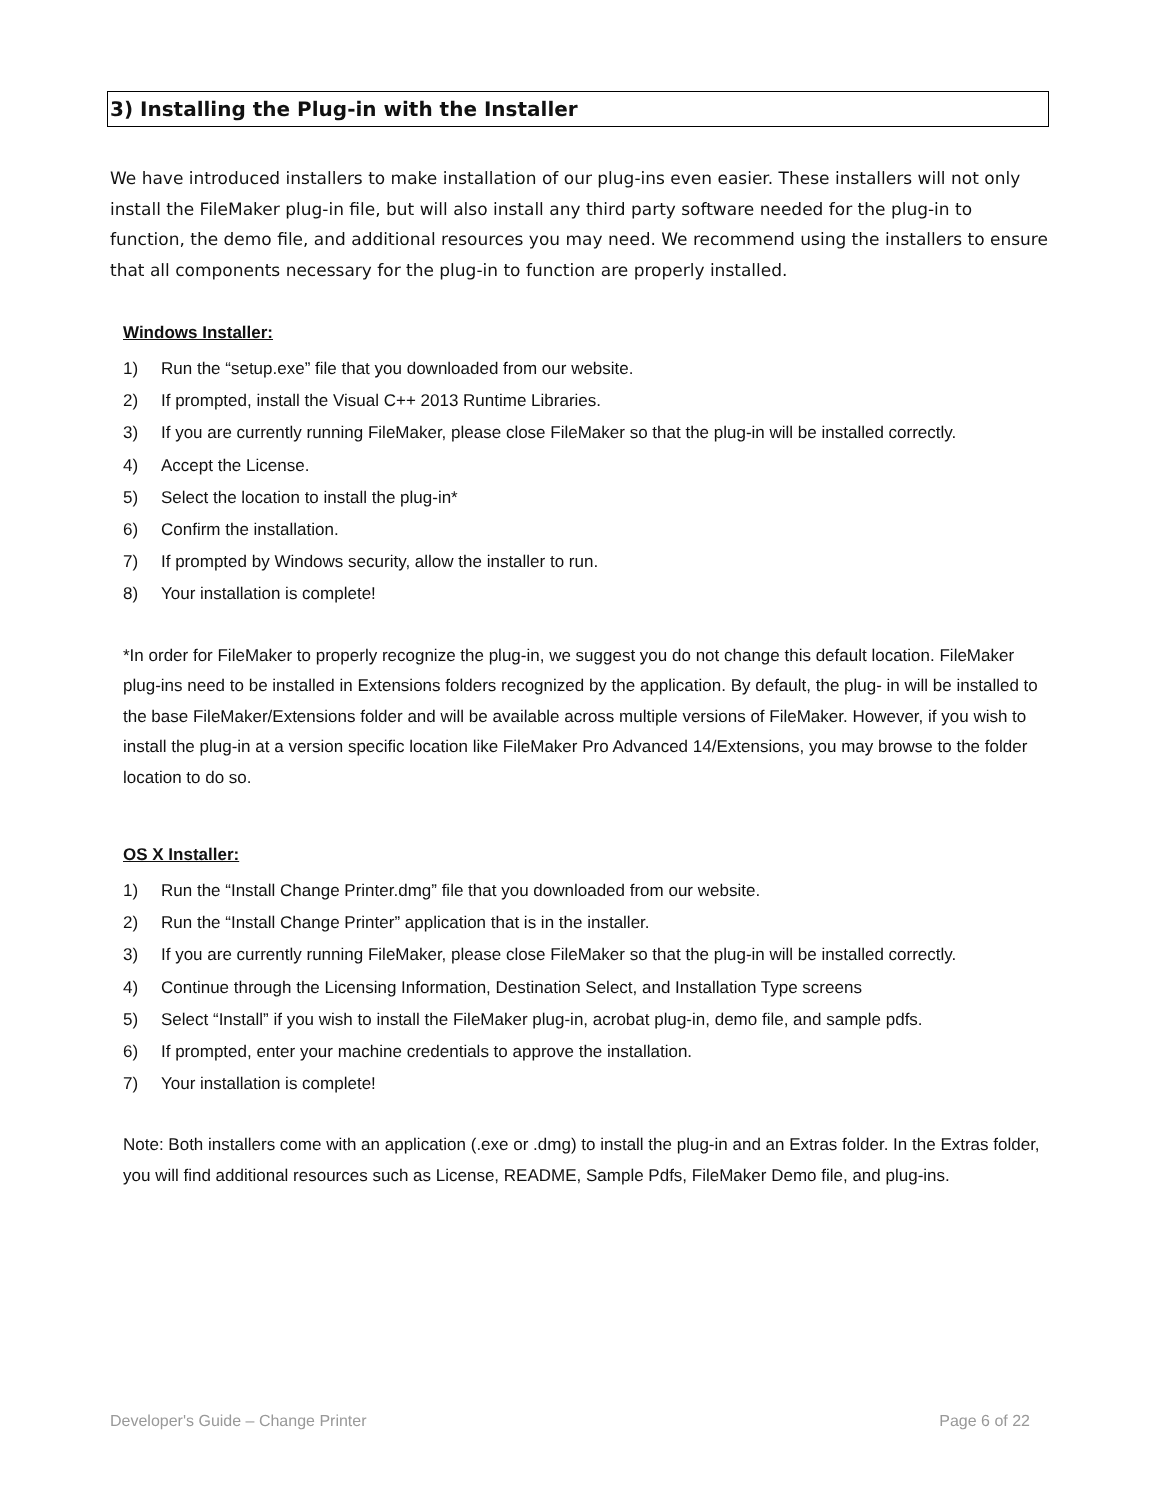3) Installing the Plug-in with the Installer
We have introduced installers to make installation of our plug-ins even easier. These installers will not only install the FileMaker plug-in file, but will also install any third party software needed for the plug-in to function, the demo file, and additional resources you may need. We recommend using the installers to ensure that all components necessary for the plug-in to function are properly installed.
Windows Installer:
1) Run the “setup.exe” file that you downloaded from our website.
2) If prompted, install the Visual C++ 2013 Runtime Libraries.
3) If you are currently running FileMaker, please close FileMaker so that the plug-in will be installed correctly.
4) Accept the License.
5) Select the location to install the plug-in*
6) Confirm the installation.
7) If prompted by Windows security, allow the installer to run.
8) Your installation is complete!
*In order for FileMaker to properly recognize the plug-in, we suggest you do not change this default location. FileMaker plug-ins need to be installed in Extensions folders recognized by the application. By default, the plug- in will be installed to the base FileMaker/Extensions folder and will be available across multiple versions of FileMaker. However, if you wish to install the plug-in at a version specific location like FileMaker Pro Advanced 14/Extensions, you may browse to the folder location to do so.
OS X Installer:
1) Run the “Install Change Printer.dmg” file that you downloaded from our website.
2) Run the “Install Change Printer” application that is in the installer.
3) If you are currently running FileMaker, please close FileMaker so that the plug-in will be installed correctly.
4) Continue through the Licensing Information, Destination Select, and Installation Type screens
5) Select “Install” if you wish to install the FileMaker plug-in, acrobat plug-in, demo file, and sample pdfs.
6) If prompted, enter your machine credentials to approve the installation.
7) Your installation is complete!
Note: Both installers come with an application (.exe or .dmg) to install the plug-in and an Extras folder. In the Extras folder, you will find additional resources such as License, README, Sample Pdfs, FileMaker Demo file, and plug-ins.
Developer's Guide – Change Printer Page 6 of 22